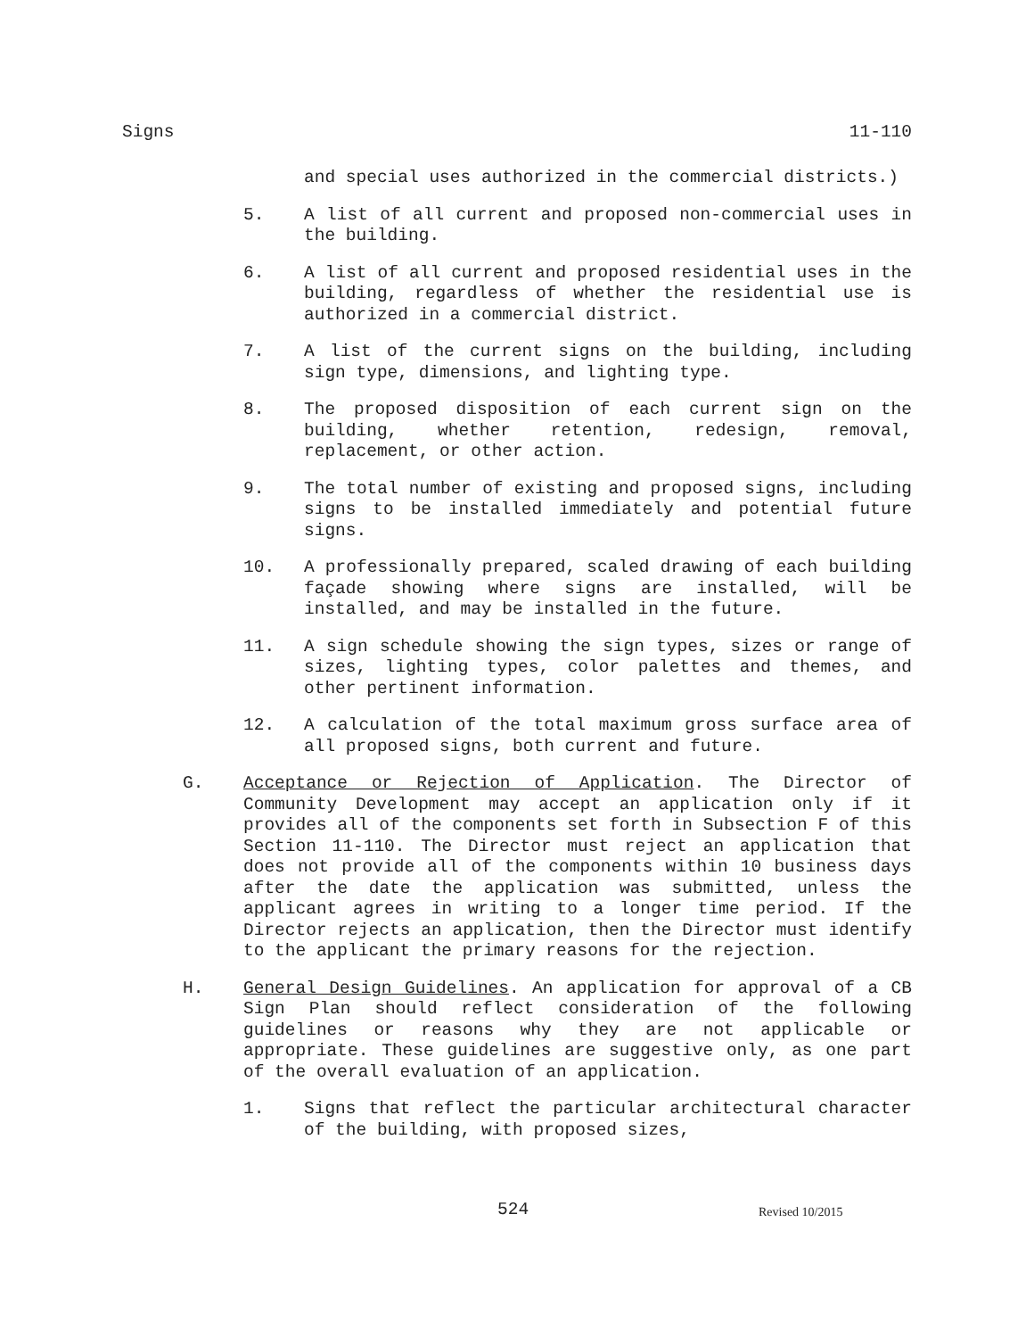Signs 11-110
and special uses authorized in the commercial districts.)
5. A list of all current and proposed non-commercial uses in the building.
6. A list of all current and proposed residential uses in the building, regardless of whether the residential use is authorized in a commercial district.
7. A list of the current signs on the building, including sign type, dimensions, and lighting type.
8. The proposed disposition of each current sign on the building, whether retention, redesign, removal, replacement, or other action.
9. The total number of existing and proposed signs, including signs to be installed immediately and potential future signs.
10. A professionally prepared, scaled drawing of each building façade showing where signs are installed, will be installed, and may be installed in the future.
11. A sign schedule showing the sign types, sizes or range of sizes, lighting types, color palettes and themes, and other pertinent information.
12. A calculation of the total maximum gross surface area of all proposed signs, both current and future.
G. Acceptance or Rejection of Application. The Director of Community Development may accept an application only if it provides all of the components set forth in Subsection F of this Section 11-110. The Director must reject an application that does not provide all of the components within 10 business days after the date the application was submitted, unless the applicant agrees in writing to a longer time period. If the Director rejects an application, then the Director must identify to the applicant the primary reasons for the rejection.
H. General Design Guidelines. An application for approval of a CB Sign Plan should reflect consideration of the following guidelines or reasons why they are not applicable or appropriate. These guidelines are suggestive only, as one part of the overall evaluation of an application.
1. Signs that reflect the particular architectural character of the building, with proposed sizes,
524 Revised 10/2015